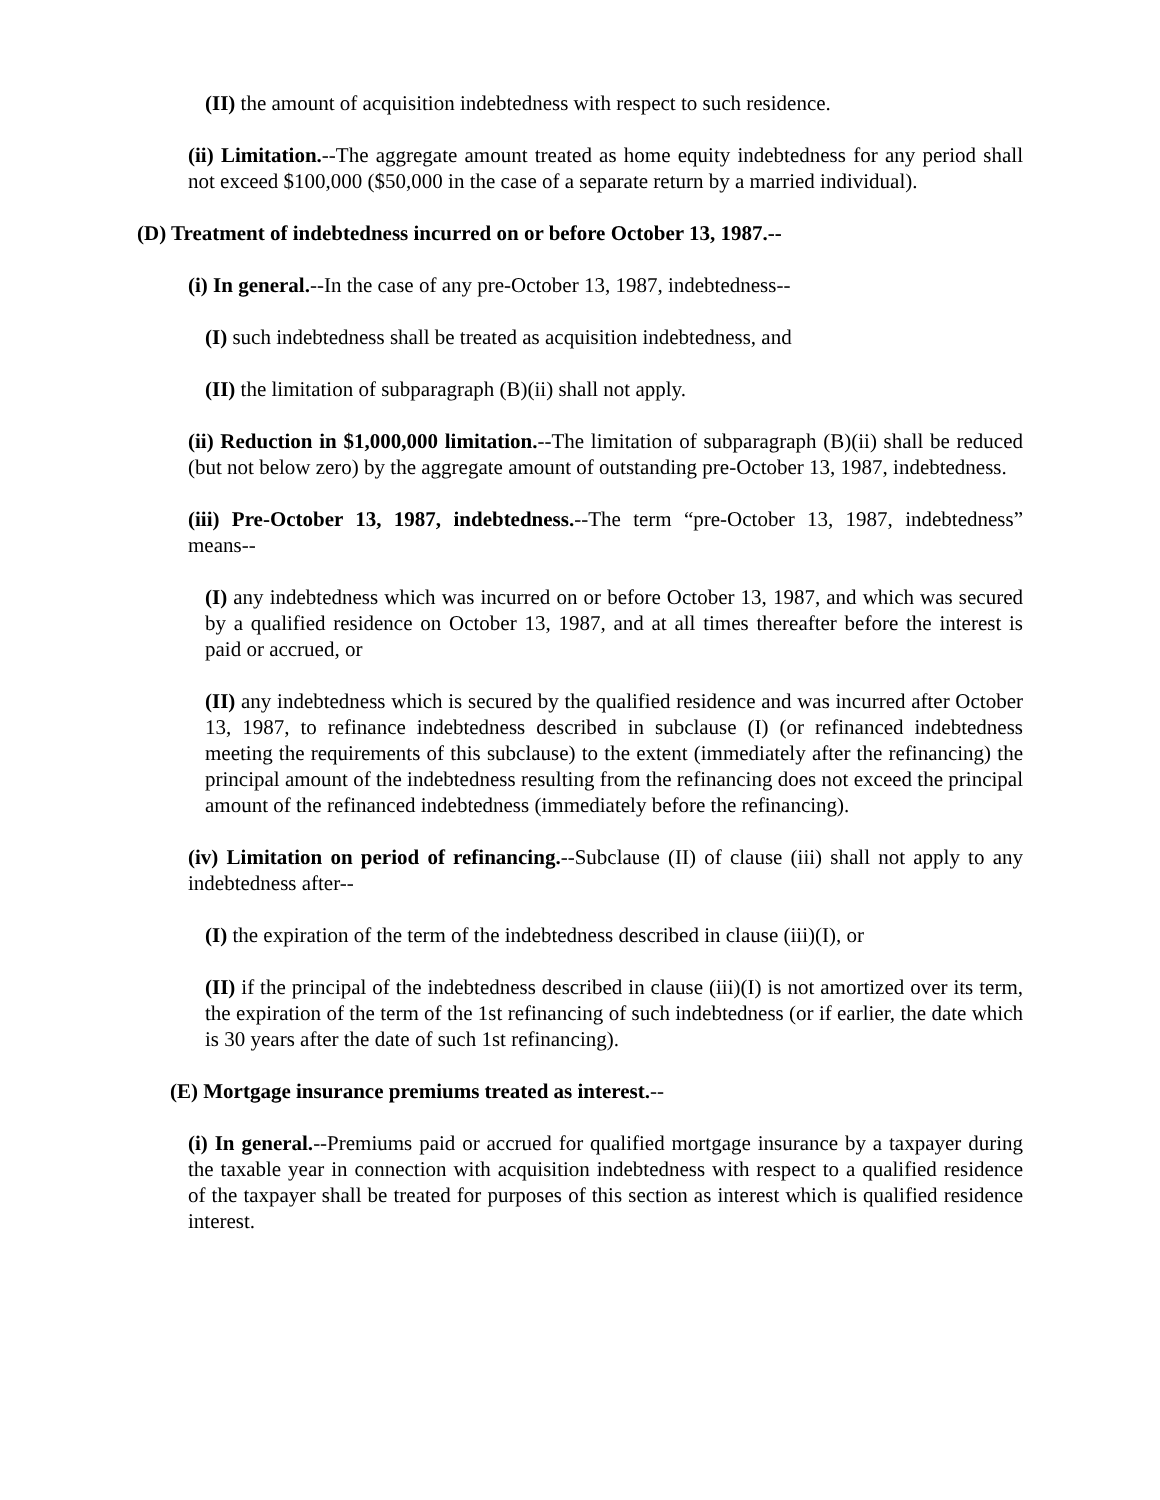(II) the amount of acquisition indebtedness with respect to such residence.
(ii) Limitation.--The aggregate amount treated as home equity indebtedness for any period shall not exceed $100,000 ($50,000 in the case of a separate return by a married individual).
(D) Treatment of indebtedness incurred on or before October 13, 1987.--
(i) In general.--In the case of any pre-October 13, 1987, indebtedness--
(I) such indebtedness shall be treated as acquisition indebtedness, and
(II) the limitation of subparagraph (B)(ii) shall not apply.
(ii) Reduction in $1,000,000 limitation.--The limitation of subparagraph (B)(ii) shall be reduced (but not below zero) by the aggregate amount of outstanding pre-October 13, 1987, indebtedness.
(iii) Pre-October 13, 1987, indebtedness.--The term “pre-October 13, 1987, indebtedness” means--
(I) any indebtedness which was incurred on or before October 13, 1987, and which was secured by a qualified residence on October 13, 1987, and at all times thereafter before the interest is paid or accrued, or
(II) any indebtedness which is secured by the qualified residence and was incurred after October 13, 1987, to refinance indebtedness described in subclause (I) (or refinanced indebtedness meeting the requirements of this subclause) to the extent (immediately after the refinancing) the principal amount of the indebtedness resulting from the refinancing does not exceed the principal amount of the refinanced indebtedness (immediately before the refinancing).
(iv) Limitation on period of refinancing.--Subclause (II) of clause (iii) shall not apply to any indebtedness after--
(I) the expiration of the term of the indebtedness described in clause (iii)(I), or
(II) if the principal of the indebtedness described in clause (iii)(I) is not amortized over its term, the expiration of the term of the 1st refinancing of such indebtedness (or if earlier, the date which is 30 years after the date of such 1st refinancing).
(E) Mortgage insurance premiums treated as interest.--
(i) In general.--Premiums paid or accrued for qualified mortgage insurance by a taxpayer during the taxable year in connection with acquisition indebtedness with respect to a qualified residence of the taxpayer shall be treated for purposes of this section as interest which is qualified residence interest.